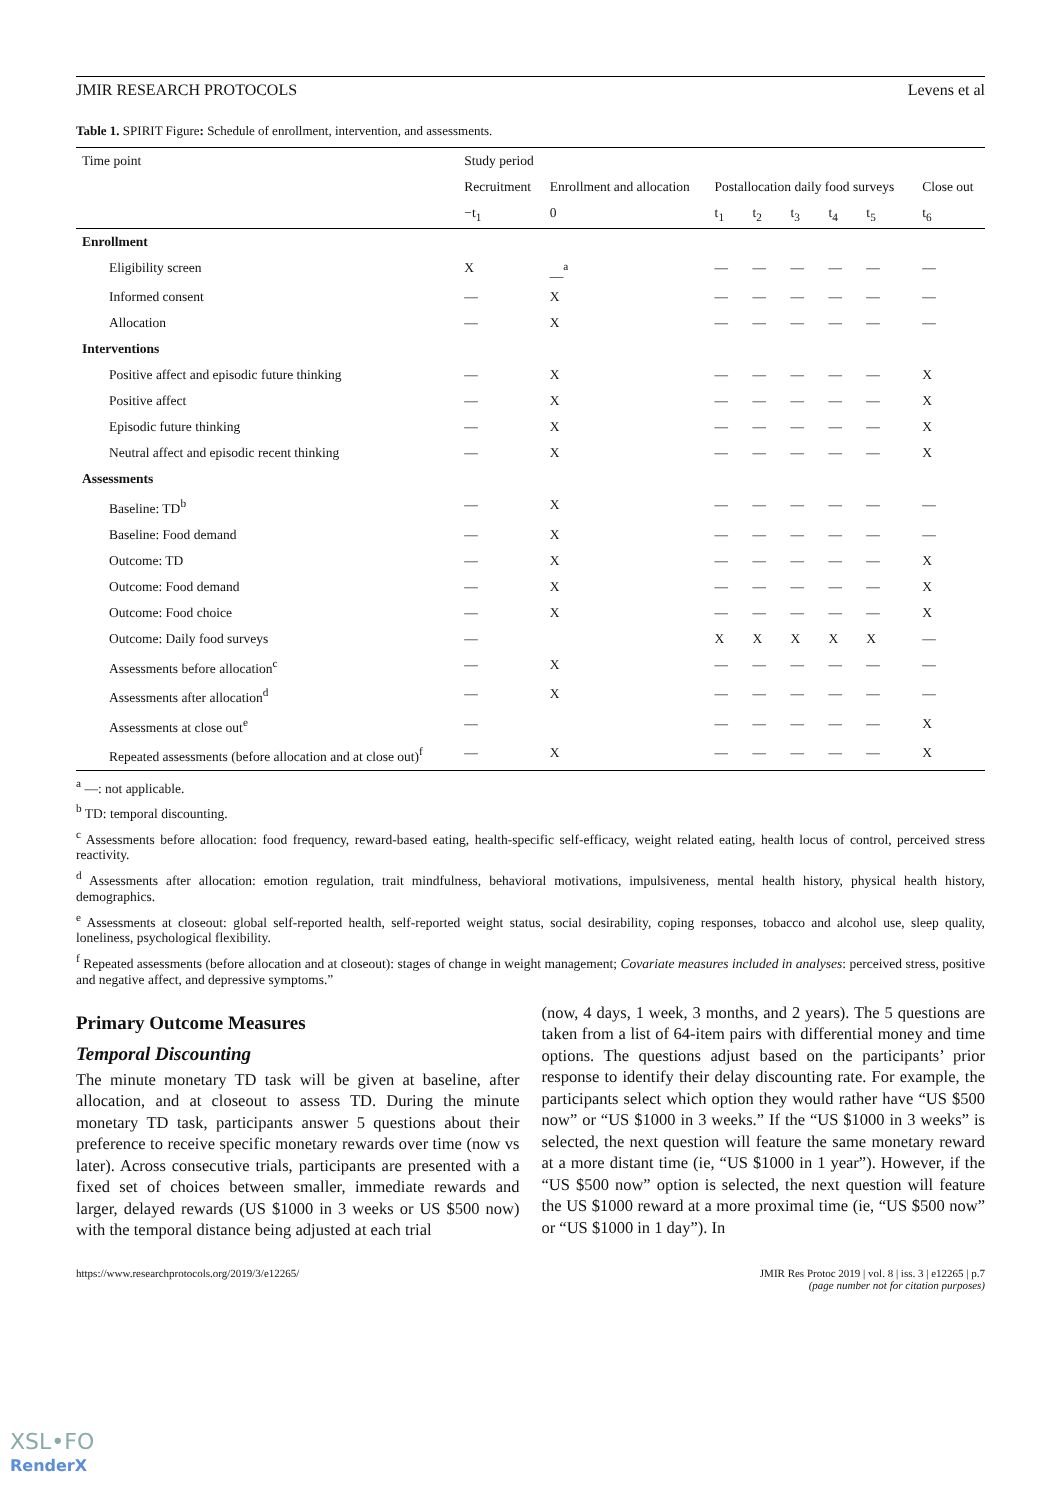JMIR RESEARCH PROTOCOLS Levens et al
Table 1. SPIRIT Figure: Schedule of enrollment, intervention, and assessments.
| Time point | Study period | | | | | | | | |
| | Recruitment | Enrollment and allocation | Postallocation daily food surveys | | | | | | Close out |
| | −t<sub>1</sub> | 0 | t<sub>1</sub> | t<sub>2</sub> | t<sub>3</sub> | t<sub>4</sub> | t<sub>5</sub> | | t<sub>6</sub> |
| Enrollment | | | | | | | | | |
| Eligibility screen | X | __<sup>a</sup> | — | — | — | — | — | | — |
| Informed consent | — | X | — | — | — | — | — | | — |
| Allocation | — | X | — | — | — | — | — | | — |
| Interventions | | | | | | | | | |
| Positive affect and episodic future thinking | — | X | — | — | — | — | — | | X |
| Positive affect | — | X | — | — | — | — | — | | X |
| Episodic future thinking | — | X | — | — | — | — | — | | X |
| Neutral affect and episodic recent thinking | — | X | — | — | — | — | — | | X |
| Assessments | | | | | | | | | |
| Baseline: TD<sup>b</sup> | — | X | — | — | — | — | — | | — |
| Baseline: Food demand | — | X | — | — | — | — | — | | — |
| Outcome: TD | — | X | — | — | — | — | — | | X |
| Outcome: Food demand | — | X | — | — | — | — | — | | X |
| Outcome: Food choice | — | X | — | — | — | — | — | | X |
| Outcome: Daily food surveys | — | | X | X | X | X | X | | — |
| Assessments before allocation<sup>c</sup> | — | X | — | — | — | — | — | | — |
| Assessments after allocation<sup>d</sup> | — | X | — | — | — | — | — | | — |
| Assessments at close out<sup>e</sup> | — | | — | — | — | — | — | | X |
| Repeated assessments (before allocation and at close out)<sup>f</sup> | — | X | — | — | — | — | — | | X |
<sup>a</sup> —: not applicable.
<sup>b</sup> TD: temporal discounting.
<sup>c</sup> Assessments before allocation: food frequency, reward-based eating, health-specific self-efficacy, weight related eating, health locus of control, perceived stress reactivity.
<sup>d</sup> Assessments after allocation: emotion regulation, trait mindfulness, behavioral motivations, impulsiveness, mental health history, physical health history, demographics.
<sup>e</sup> Assessments at closeout: global self-reported health, self-reported weight status, social desirability, coping responses, tobacco and alcohol use, sleep quality, loneliness, psychological flexibility.
<sup>f</sup> Repeated assessments (before allocation and at closeout): stages of change in weight management; Covariate measures included in analyses: perceived stress, positive and negative affect, and depressive symptoms.”
Primary Outcome Measures
Temporal Discounting
The minute monetary TD task will be given at baseline, after allocation, and at closeout to assess TD. During the minute monetary TD task, participants answer 5 questions about their preference to receive specific monetary rewards over time (now vs later). Across consecutive trials, participants are presented with a fixed set of choices between smaller, immediate rewards and larger, delayed rewards (US $1000 in 3 weeks or US $500 now) with the temporal distance being adjusted at each trial
(now, 4 days, 1 week, 3 months, and 2 years). The 5 questions are taken from a list of 64-item pairs with differential money and time options. The questions adjust based on the participants’ prior response to identify their delay discounting rate. For example, the participants select which option they would rather have “US $500 now” or “US $1000 in 3 weeks.” If the “US $1000 in 3 weeks” is selected, the next question will feature the same monetary reward at a more distant time (ie, “US $1000 in 1 year”). However, if the “US $500 now” option is selected, the next question will feature the US $1000 reward at a more proximal time (ie, “US $500 now” or “US $1000 in 1 day”). In
https://www.researchprotocols.org/2019/3/e12265/ JMIR Res Protoc 2019 | vol. 8 | iss. 3 | e12265 | p.7
(page number not for citation purposes)
XSL•FO
RenderX